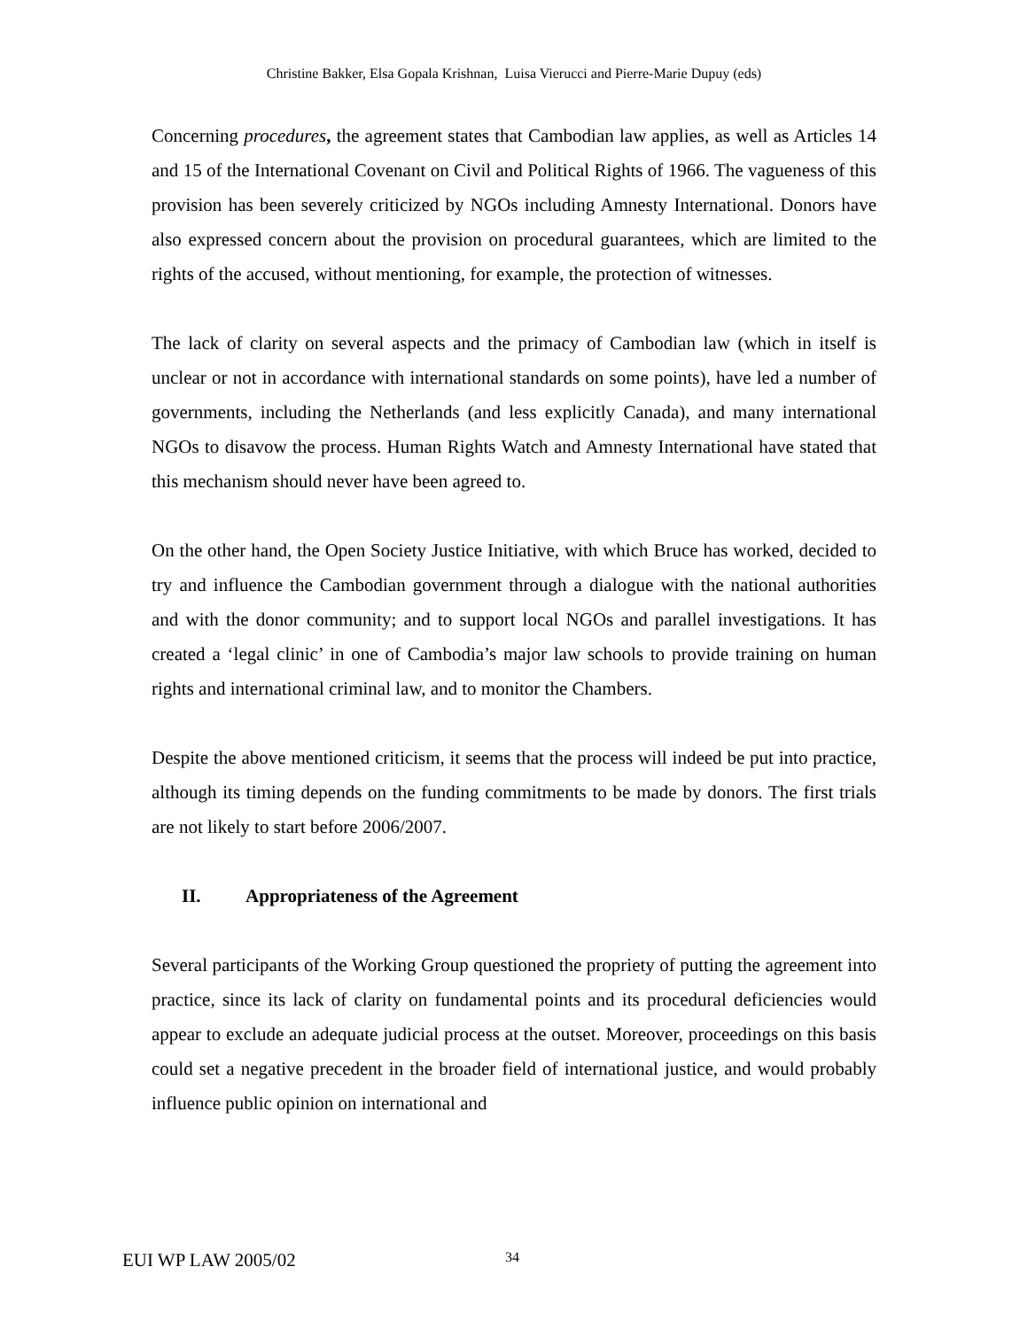Christine Bakker, Elsa Gopala Krishnan, Luisa Vierucci and Pierre-Marie Dupuy (eds)
Concerning procedures, the agreement states that Cambodian law applies, as well as Articles 14 and 15 of the International Covenant on Civil and Political Rights of 1966. The vagueness of this provision has been severely criticized by NGOs including Amnesty International. Donors have also expressed concern about the provision on procedural guarantees, which are limited to the rights of the accused, without mentioning, for example, the protection of witnesses.
The lack of clarity on several aspects and the primacy of Cambodian law (which in itself is unclear or not in accordance with international standards on some points), have led a number of governments, including the Netherlands (and less explicitly Canada), and many international NGOs to disavow the process. Human Rights Watch and Amnesty International have stated that this mechanism should never have been agreed to.
On the other hand, the Open Society Justice Initiative, with which Bruce has worked, decided to try and influence the Cambodian government through a dialogue with the national authorities and with the donor community; and to support local NGOs and parallel investigations. It has created a ‘legal clinic’ in one of Cambodia’s major law schools to provide training on human rights and international criminal law, and to monitor the Chambers.
Despite the above mentioned criticism, it seems that the process will indeed be put into practice, although its timing depends on the funding commitments to be made by donors. The first trials are not likely to start before 2006/2007.
II. Appropriateness of the Agreement
Several participants of the Working Group questioned the propriety of putting the agreement into practice, since its lack of clarity on fundamental points and its procedural deficiencies would appear to exclude an adequate judicial process at the outset. Moreover, proceedings on this basis could set a negative precedent in the broader field of international justice, and would probably influence public opinion on international and
EUI WP LAW 2005/02 34